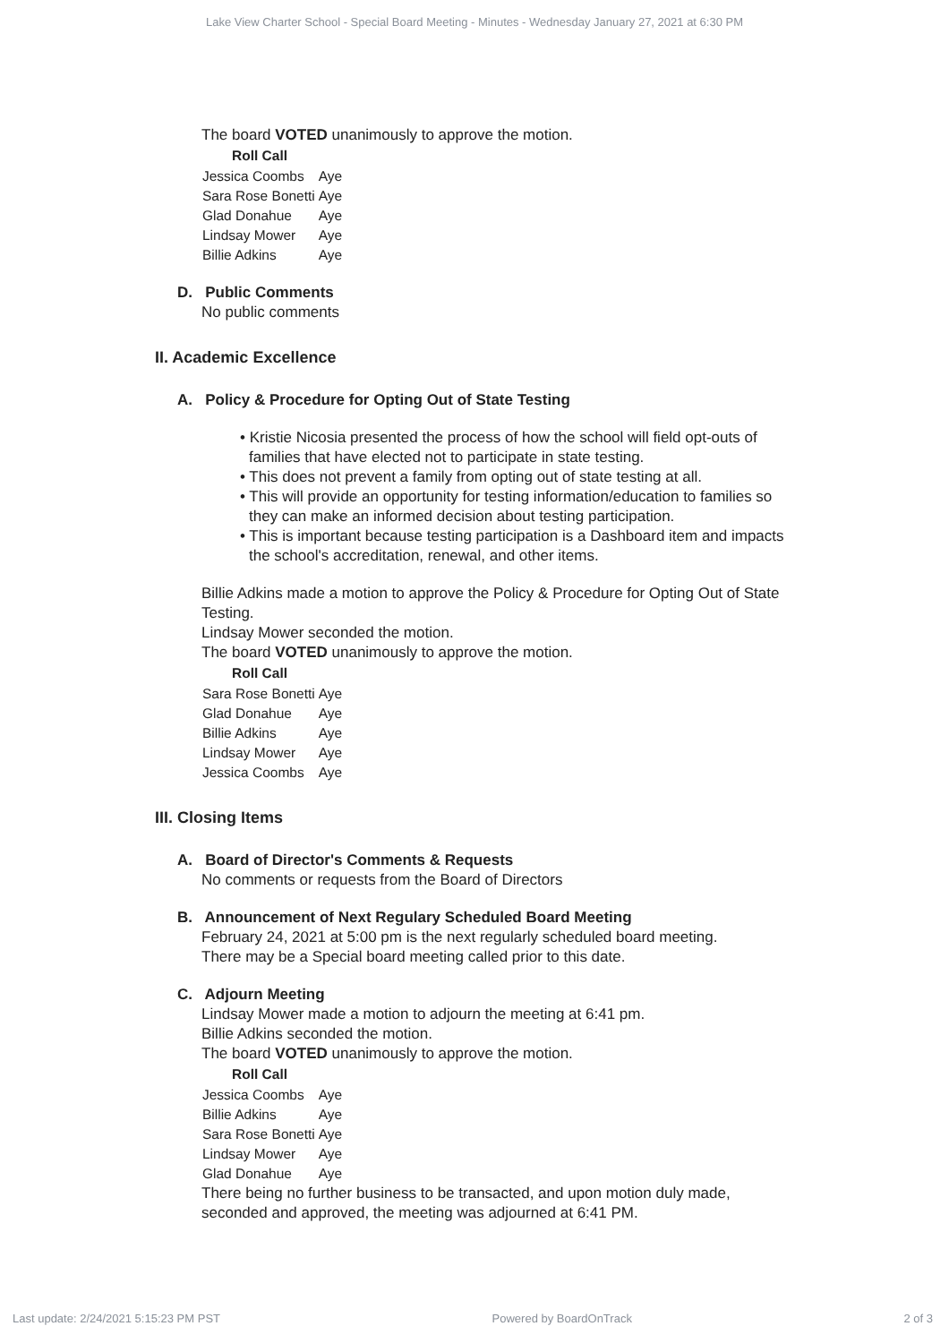Lake View Charter School - Special Board Meeting - Minutes - Wednesday January 27, 2021 at 6:30 PM
The board VOTED unanimously to approve the motion.
| Roll Call | |
| --- | --- |
| Jessica Coombs | Aye |
| Sara Rose Bonetti | Aye |
| Glad Donahue | Aye |
| Lindsay Mower | Aye |
| Billie Adkins | Aye |
D. Public Comments
No public comments
II. Academic Excellence
A. Policy & Procedure for Opting Out of State Testing
• Kristie Nicosia presented the process of how the school will field opt-outs of families that have elected not to participate in state testing.
• This does not prevent a family from opting out of state testing at all.
• This will provide an opportunity for testing information/education to families so they can make an informed decision about testing participation.
• This is important because testing participation is a Dashboard item and impacts the school's accreditation, renewal, and other items.
Billie Adkins made a motion to approve the Policy & Procedure for Opting Out of State Testing.
Lindsay Mower seconded the motion.
The board VOTED unanimously to approve the motion.
| Roll Call | |
| --- | --- |
| Sara Rose Bonetti | Aye |
| Glad Donahue | Aye |
| Billie Adkins | Aye |
| Lindsay Mower | Aye |
| Jessica Coombs | Aye |
III. Closing Items
A. Board of Director's Comments & Requests
No comments or requests from the Board of Directors
B. Announcement of Next Regulary Scheduled Board Meeting
February 24, 2021 at 5:00 pm is the next regularly scheduled board meeting.
There may be a Special board meeting called prior to this date.
C. Adjourn Meeting
Lindsay Mower made a motion to adjourn the meeting at 6:41 pm.
Billie Adkins seconded the motion.
The board VOTED unanimously to approve the motion.
| Roll Call | |
| --- | --- |
| Jessica Coombs | Aye |
| Billie Adkins | Aye |
| Sara Rose Bonetti | Aye |
| Lindsay Mower | Aye |
| Glad Donahue | Aye |
There being no further business to be transacted, and upon motion duly made,
seconded and approved, the meeting was adjourned at 6:41 PM.
Last update: 2/24/2021 5:15:23 PM PST Powered by BoardOnTrack 2 of 3